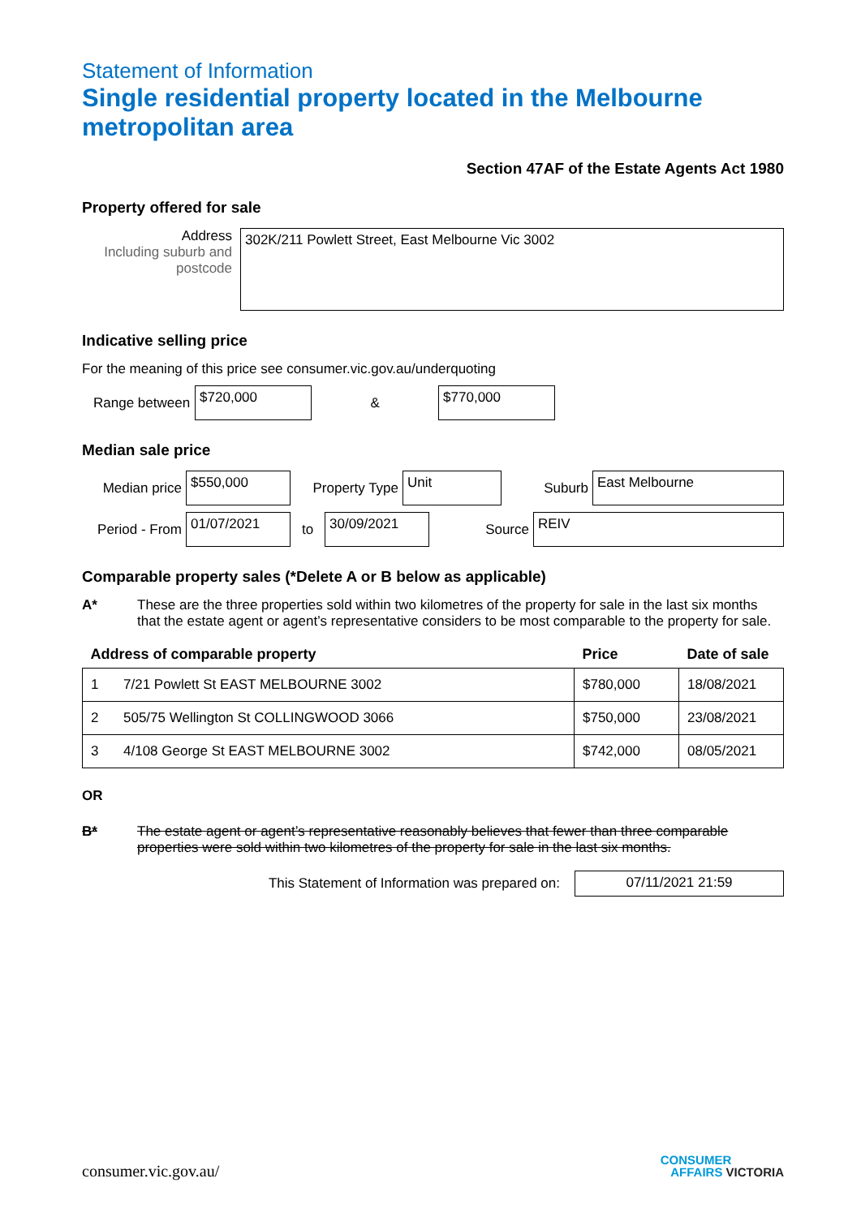Statement of Information
Single residential property located in the Melbourne metropolitan area
Section 47AF of the Estate Agents Act 1980
Property offered for sale
Address
Including suburb and postcode
302K/211 Powlett Street, East Melbourne Vic 3002
Indicative selling price
For the meaning of this price see consumer.vic.gov.au/underquoting
Range between
$720,000
&
$770,000
Median sale price
Median price
$550,000
Property Type
Unit
Suburb
East Melbourne
Period - From
01/07/2021
to
30/09/2021
Source
REIV
Comparable property sales (*Delete A or B below as applicable)
A* These are the three properties sold within two kilometres of the property for sale in the last six months that the estate agent or agent’s representative considers to be most comparable to the property for sale.
| Address of comparable property | | Price | Date of sale |
| --- | --- | --- | --- |
| 1 | 7/21 Powlett St EAST MELBOURNE 3002 | $780,000 | 18/08/2021 |
| 2 | 505/75 Wellington St COLLINGWOOD 3066 | $750,000 | 23/08/2021 |
| 3 | 4/108 George St EAST MELBOURNE 3002 | $742,000 | 08/05/2021 |
OR
B* The estate agent or agent’s representative reasonably believes that fewer than three comparable properties were sold within two kilometres of the property for sale in the last six months.
This Statement of Information was prepared on:
07/11/2021 21:59
consumer.vic.gov.au/
CONSUMER
AFFAIRS VICTORIA